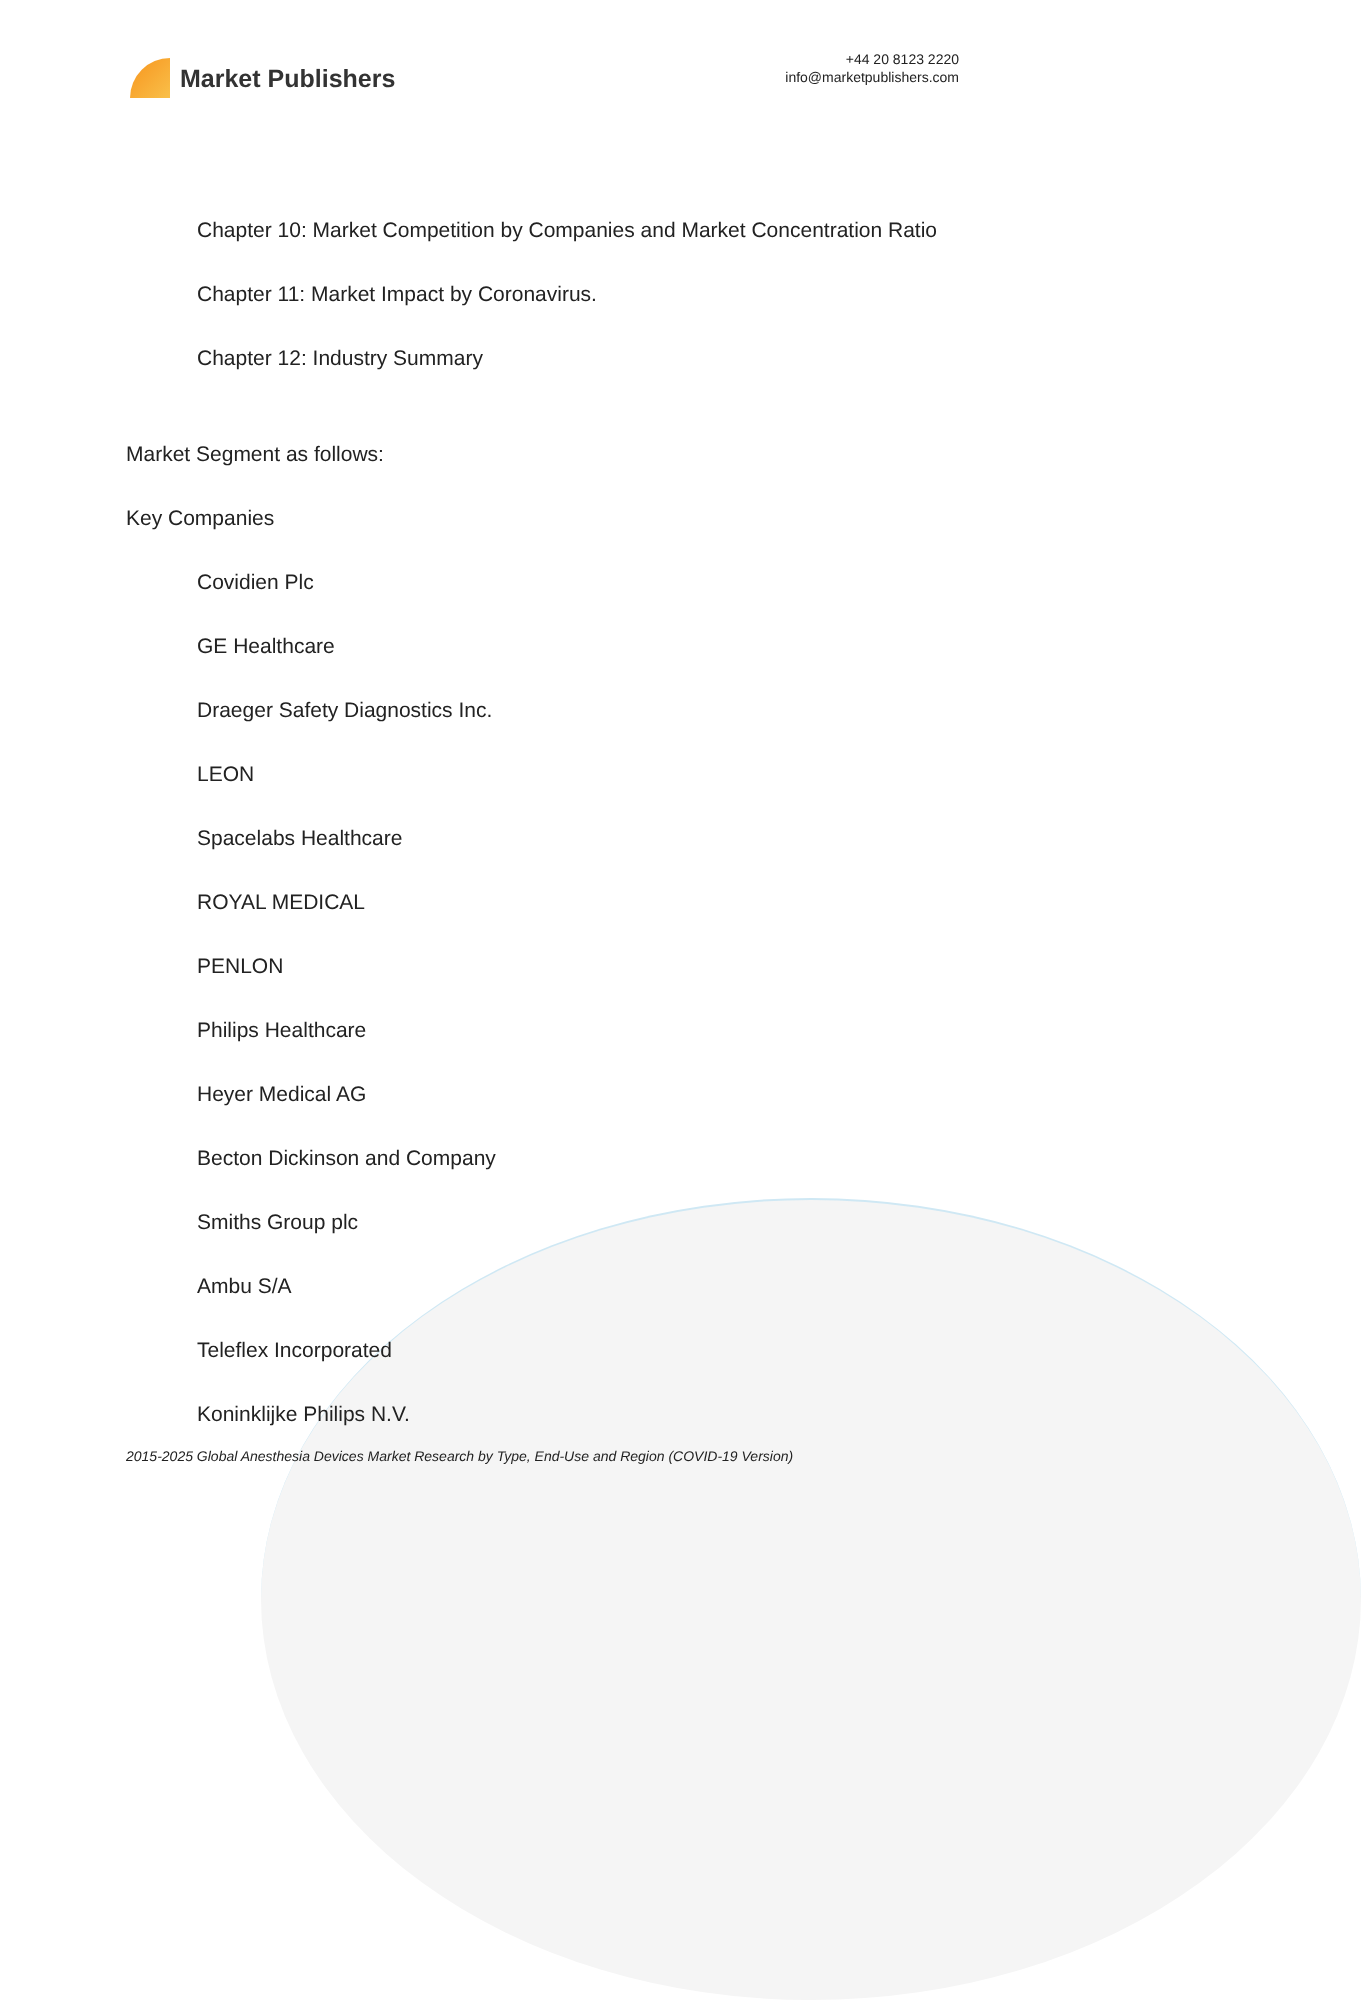Market Publishers
+44 20 8123 2220
info@marketpublishers.com
Chapter 10: Market Competition by Companies and Market Concentration Ratio
Chapter 11: Market Impact by Coronavirus.
Chapter 12: Industry Summary
Market Segment as follows:
Key Companies
Covidien Plc
GE Healthcare
Draeger Safety Diagnostics Inc.
LEON
Spacelabs Healthcare
ROYAL MEDICAL
PENLON
Philips Healthcare
Heyer Medical AG
Becton Dickinson and Company
Smiths Group plc
Ambu S/A
Teleflex Incorporated
Koninklijke Philips N.V.
2015-2025 Global Anesthesia Devices Market Research by Type, End-Use and Region (COVID-19 Version)